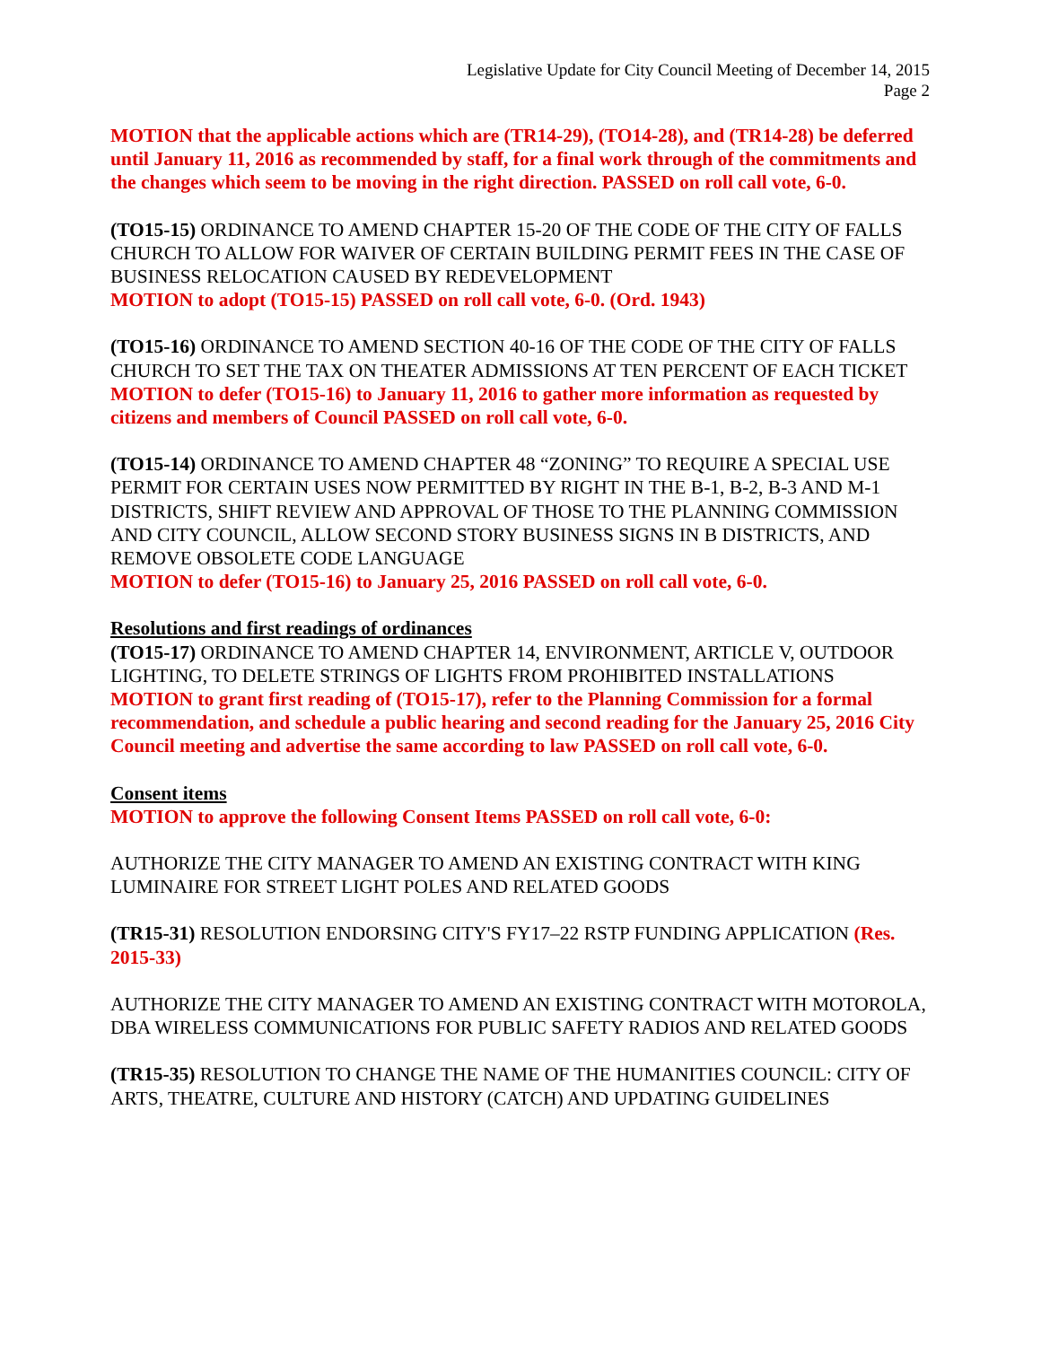Legislative Update for City Council Meeting of December 14, 2015
Page 2
MOTION that the applicable actions which are (TR14-29), (TO14-28), and (TR14-28) be deferred until January 11, 2016 as recommended by staff, for a final work through of the commitments and the changes which seem to be moving in the right direction. PASSED on roll call vote, 6-0.
(TO15-15) ORDINANCE TO AMEND CHAPTER 15-20 OF THE CODE OF THE CITY OF FALLS CHURCH TO ALLOW FOR WAIVER OF CERTAIN BUILDING PERMIT FEES IN THE CASE OF BUSINESS RELOCATION CAUSED BY REDEVELOPMENT
MOTION to adopt (TO15-15) PASSED on roll call vote, 6-0. (Ord. 1943)
(TO15-16) ORDINANCE TO AMEND SECTION 40-16 OF THE CODE OF THE CITY OF FALLS CHURCH TO SET THE TAX ON THEATER ADMISSIONS AT TEN PERCENT OF EACH TICKET
MOTION to defer (TO15-16) to January 11, 2016 to gather more information as requested by citizens and members of Council PASSED on roll call vote, 6-0.
(TO15-14) ORDINANCE TO AMEND CHAPTER 48 “ZONING” TO REQUIRE A SPECIAL USE PERMIT FOR CERTAIN USES NOW PERMITTED BY RIGHT IN THE B-1, B-2, B-3 AND M-1 DISTRICTS, SHIFT REVIEW AND APPROVAL OF THOSE TO THE PLANNING COMMISSION AND CITY COUNCIL, ALLOW SECOND STORY BUSINESS SIGNS IN B DISTRICTS, AND REMOVE OBSOLETE CODE LANGUAGE
MOTION to defer (TO15-16) to January 25, 2016 PASSED on roll call vote, 6-0.
Resolutions and first readings of ordinances
(TO15-17) ORDINANCE TO AMEND CHAPTER 14, ENVIRONMENT, ARTICLE V, OUTDOOR LIGHTING, TO DELETE STRINGS OF LIGHTS FROM PROHIBITED INSTALLATIONS
MOTION to grant first reading of (TO15-17), refer to the Planning Commission for a formal recommendation, and schedule a public hearing and second reading for the January 25, 2016 City Council meeting and advertise the same according to law PASSED on roll call vote, 6-0.
Consent items
MOTION to approve the following Consent Items PASSED on roll call vote, 6-0:
AUTHORIZE THE CITY MANAGER TO AMEND AN EXISTING CONTRACT WITH KING LUMINAIRE FOR STREET LIGHT POLES AND RELATED GOODS
(TR15-31) RESOLUTION ENDORSING CITY'S FY17–22 RSTP FUNDING APPLICATION (Res. 2015-33)
AUTHORIZE THE CITY MANAGER TO AMEND AN EXISTING CONTRACT WITH MOTOROLA, DBA WIRELESS COMMUNICATIONS FOR PUBLIC SAFETY RADIOS AND RELATED GOODS
(TR15-35) RESOLUTION TO CHANGE THE NAME OF THE HUMANITIES COUNCIL: CITY OF ARTS, THEATRE, CULTURE AND HISTORY (CATCH) AND UPDATING GUIDELINES